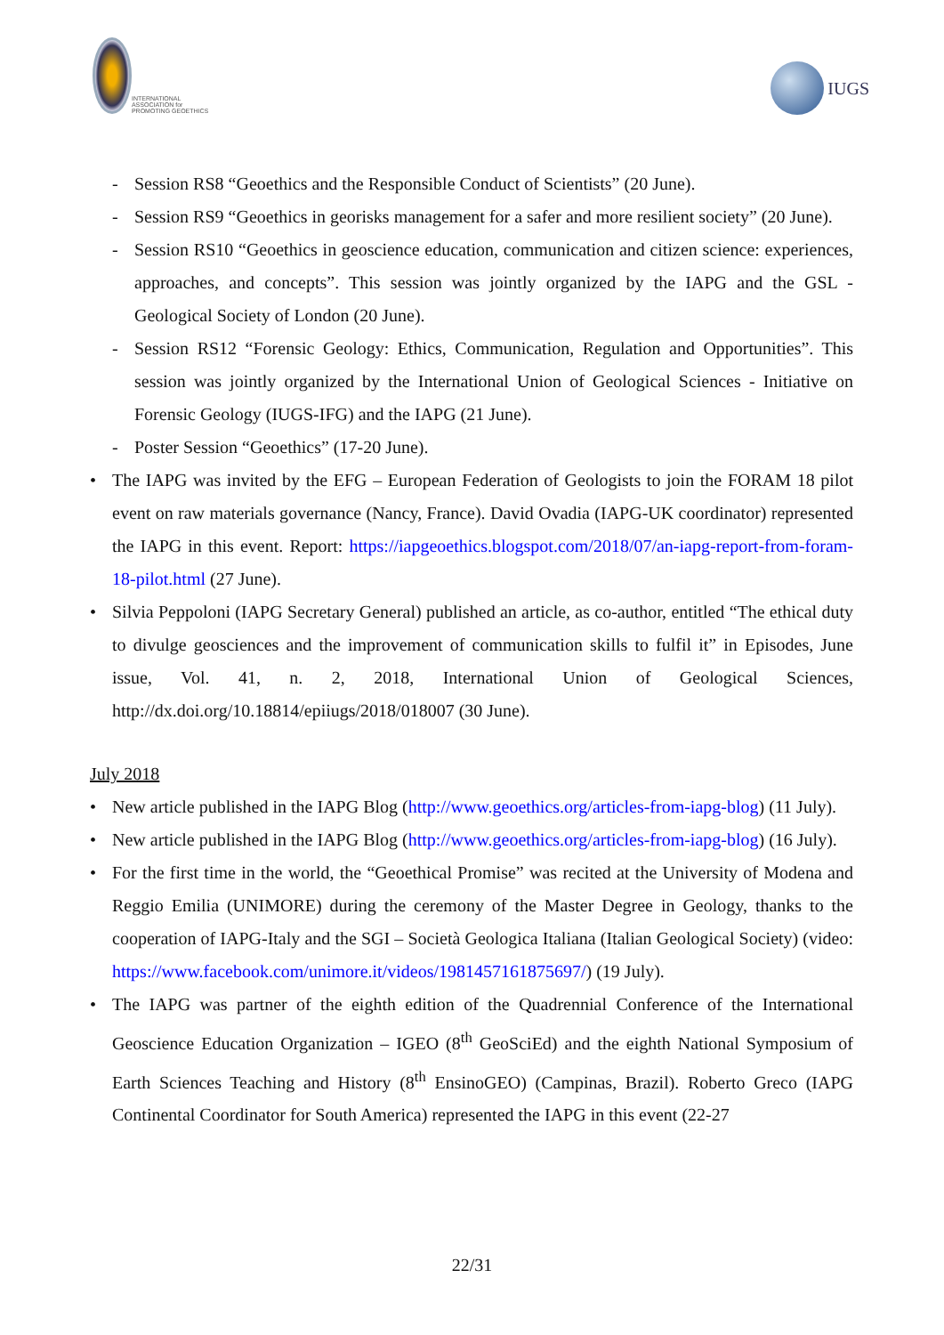INTERNATIONAL ASSOCIATION for PROMOTING GEOETHICS
IUGS
- Session RS8 “Geoethics and the Responsible Conduct of Scientists” (20 June).
- Session RS9 “Geoethics in georisks management for a safer and more resilient society” (20 June).
- Session RS10 “Geoethics in geoscience education, communication and citizen science: experiences, approaches, and concepts”. This session was jointly organized by the IAPG and the GSL - Geological Society of London (20 June).
- Session RS12 “Forensic Geology: Ethics, Communication, Regulation and Opportunities”. This session was jointly organized by the International Union of Geological Sciences - Initiative on Forensic Geology (IUGS-IFG) and the IAPG (21 June).
- Poster Session “Geoethics” (17-20 June).
• The IAPG was invited by the EFG – European Federation of Geologists to join the FORAM 18 pilot event on raw materials governance (Nancy, France). David Ovadia (IAPG-UK coordinator) represented the IAPG in this event. Report: https://iapgeoethics.blogspot.com/2018/07/an-iapg-report-from-foram-18-pilot.html (27 June).
• Silvia Peppoloni (IAPG Secretary General) published an article, as co-author, entitled “The ethical duty to divulge geosciences and the improvement of communication skills to fulfil it” in Episodes, June issue, Vol. 41, n. 2, 2018, International Union of Geological Sciences, http://dx.doi.org/10.18814/epiiugs/2018/018007 (30 June).
July 2018
• New article published in the IAPG Blog (http://www.geoethics.org/articles-from-iapg-blog) (11 July).
• New article published in the IAPG Blog (http://www.geoethics.org/articles-from-iapg-blog) (16 July).
• For the first time in the world, the “Geoethical Promise” was recited at the University of Modena and Reggio Emilia (UNIMORE) during the ceremony of the Master Degree in Geology, thanks to the cooperation of IAPG-Italy and the SGI – Società Geologica Italiana (Italian Geological Society) (video: https://www.facebook.com/unimore.it/videos/1981457161875697/) (19 July).
• The IAPG was partner of the eighth edition of the Quadrennial Conference of the International Geoscience Education Organization – IGEO (8<sup>th</sup> GeoSciEd) and the eighth National Symposium of Earth Sciences Teaching and History (8<sup>th</sup> EnsinoGEO) (Campinas, Brazil). Roberto Greco (IAPG Continental Coordinator for South America) represented the IAPG in this event (22-27
22/31